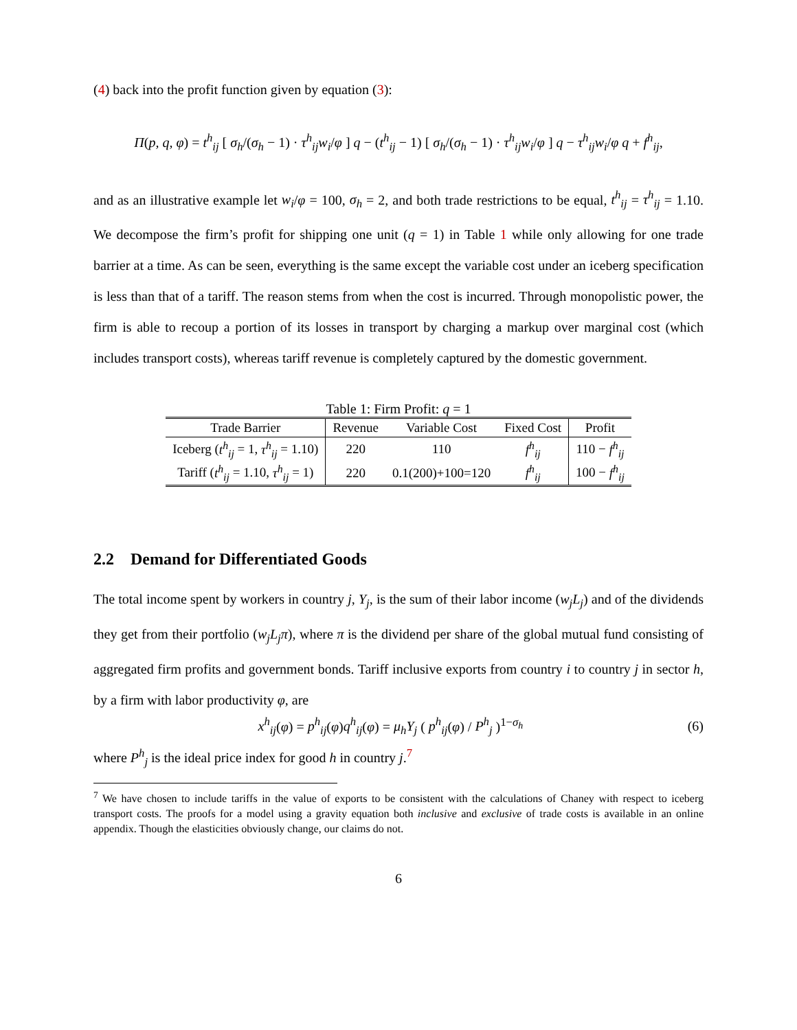(4) back into the profit function given by equation (3):
Π(p, q, φ) = t<sup>h</sup><sub>ij</sub> [ σ<sub>h</sub>/(σ<sub>h</sub> − 1) · τ<sup>h</sup><sub>ij</sub>w<sub>i</sub>/φ ] q − (t<sup>h</sup><sub>ij</sub> − 1) [ σ<sub>h</sub>/(σ<sub>h</sub> − 1) · τ<sup>h</sup><sub>ij</sub>w<sub>i</sub>/φ ] q − τ<sup>h</sup><sub>ij</sub>w<sub>i</sub>/φ q + f<sup>h</sup><sub>ij</sub>,
and as an illustrative example let w<sub>i</sub>/φ = 100, σ<sub>h</sub> = 2, and both trade restrictions to be equal, t<sup>h</sup><sub>ij</sub> = τ<sup>h</sup><sub>ij</sub> = 1.10. We decompose the firm’s profit for shipping one unit (q = 1) in Table 1 while only allowing for one trade barrier at a time. As can be seen, everything is the same except the variable cost under an iceberg specification is less than that of a tariff. The reason stems from when the cost is incurred. Through monopolistic power, the firm is able to recoup a portion of its losses in transport by charging a markup over marginal cost (which includes transport costs), whereas tariff revenue is completely captured by the domestic government.
Table 1: Firm Profit: q = 1
| Trade Barrier | Revenue | Variable Cost | Fixed Cost | Profit |
| --- | --- | --- | --- | --- |
| Iceberg ( t<sup>h</sup><sub>ij</sub> = 1, τ<sup>h</sup><sub>ij</sub> = 1.10) | 220 | 110 | f<sup>h</sup><sub>ij</sub> | 110 − f<sup>h</sup><sub>ij</sub> |
| Tariff ( t<sup>h</sup><sub>ij</sub> = 1.10, τ<sup>h</sup><sub>ij</sub> = 1) | 220 | 0.1(200)+100=120 | f<sup>h</sup><sub>ij</sub> | 100 − f<sup>h</sup><sub>ij</sub> |
2.2 Demand for Differentiated Goods
The total income spent by workers in country j, Y<sub>j</sub>, is the sum of their labor income (w<sub>j</sub>L<sub>j</sub>) and of the dividends they get from their portfolio (w<sub>j</sub>L<sub>j</sub>π), where π is the dividend per share of the global mutual fund consisting of aggregated firm profits and government bonds. Tariff inclusive exports from country i to country j in sector h, by a firm with labor productivity φ, are
x<sup>h</sup><sub>ij</sub>(φ) = p<sup>h</sup><sub>ij</sub>(φ)q<sup>h</sup><sub>ij</sub>(φ) = μ<sub>h</sub>Y<sub>j</sub> ( p<sup>h</sup><sub>ij</sub>(φ) / P<sup>h</sup><sub>j</sub> )<sup>1−σ<sub>h</sub></sup> (6)
where P<sup>h</sup><sub>j</sub> is the ideal price index for good h in country j.<sup>7</sup>
<sup>7</sup> We have chosen to include tariffs in the value of exports to be consistent with the calculations of Chaney with respect to iceberg transport costs. The proofs for a model using a gravity equation both inclusive and exclusive of trade costs is available in an online appendix. Though the elasticities obviously change, our claims do not.
6